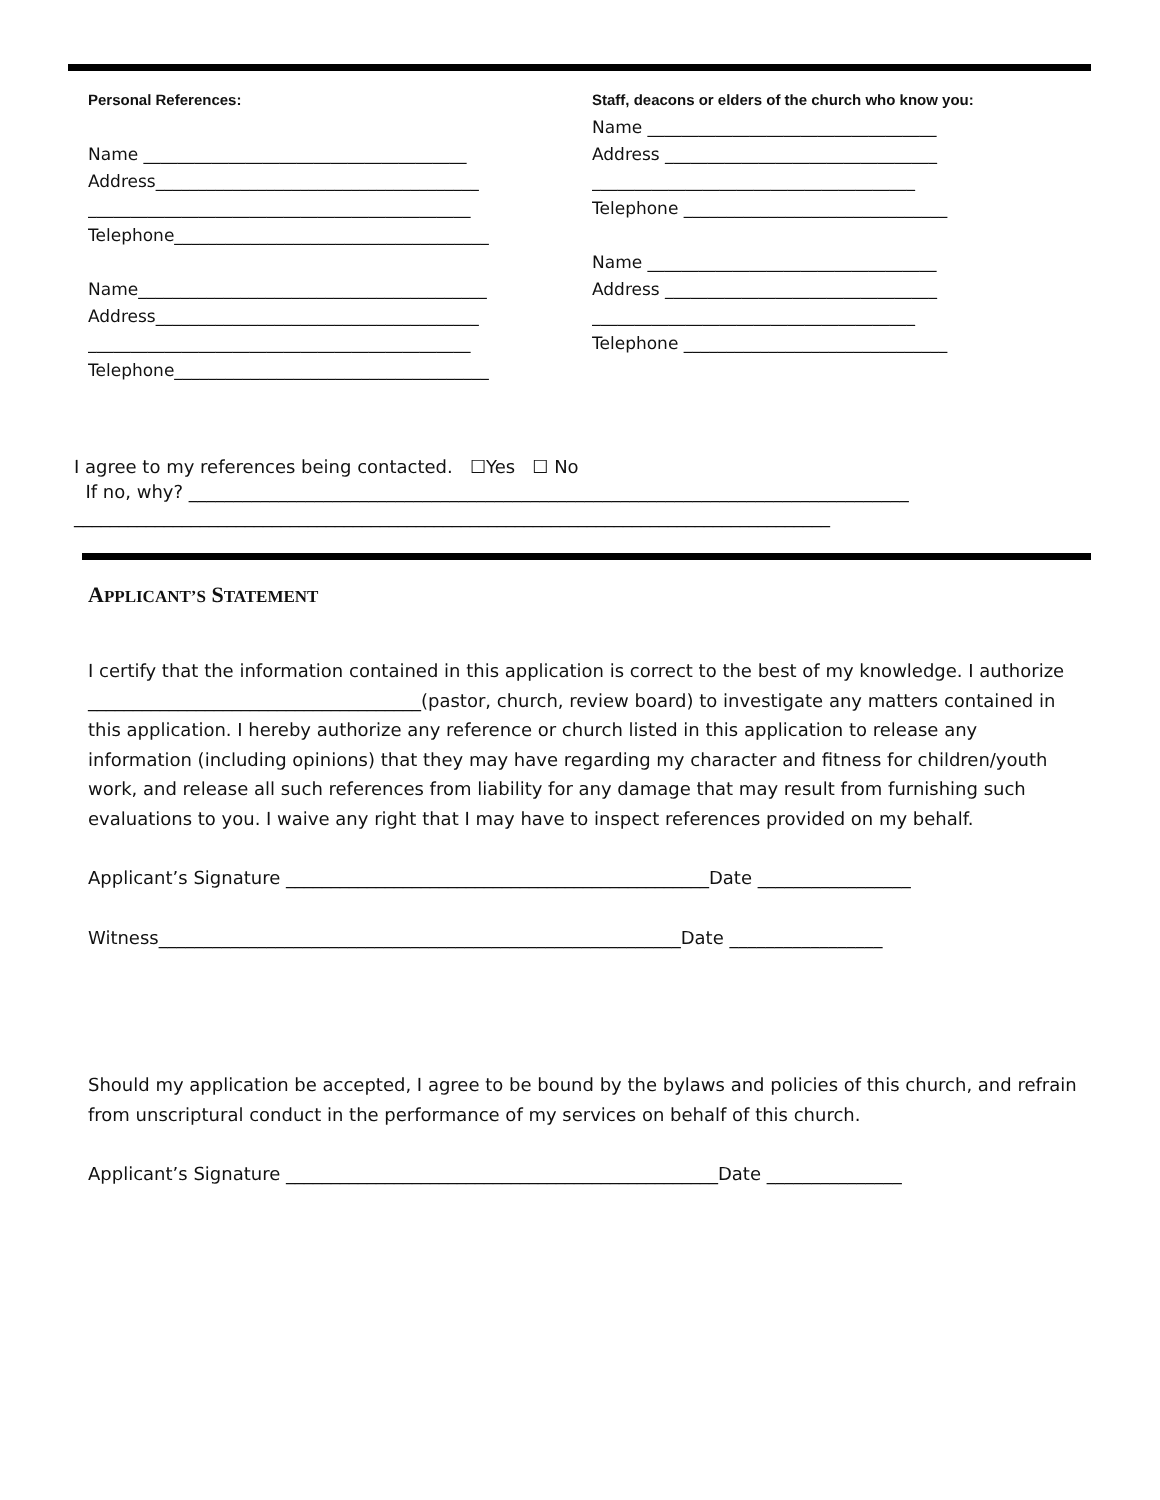Personal References:
Name ______________________________________
Address______________________________________
_____________________________________________
Telephone_____________________________________
Name_________________________________________
Address______________________________________
_____________________________________________
Telephone_____________________________________
Staff, deacons or elders of the church who know you:
Name __________________________________
Address ________________________________
______________________________________
Telephone _______________________________
Name __________________________________
Address ________________________________
______________________________________
Telephone _______________________________
I agree to my references being contacted. ☐Yes ☐ No
If no, why? ________________________________________________________________________________
____________________________________________________________________________________
APPLICANT’S STATEMENT
I certify that the information contained in this application is correct to the best of my knowledge. I authorize _____________________________________(pastor, church, review board) to investigate any matters contained in this application. I hereby authorize any reference or church listed in this application to release any information (including opinions) that they may have regarding my character and fitness for children/youth work, and release all such references from liability for any damage that may result from furnishing such evaluations to you. I waive any right that I may have to inspect references provided on my behalf.
Applicant’s Signature _______________________________________________Date _________________
Witness__________________________________________________________Date _________________
Should my application be accepted, I agree to be bound by the bylaws and policies of this church, and refrain from unscriptural conduct in the performance of my services on behalf of this church.
Applicant’s Signature ________________________________________________Date _______________